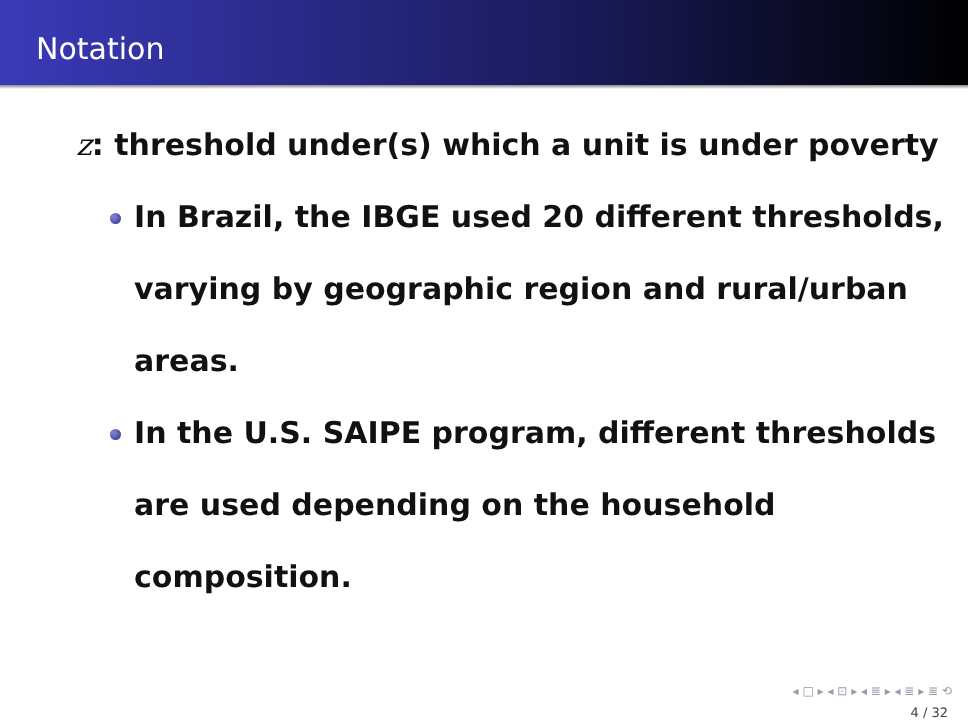Notation
z: threshold under(s) which a unit is under poverty
In Brazil, the IBGE used 20 different thresholds, varying by geographic region and rural/urban areas.
In the U.S. SAIPE program, different thresholds are used depending on the household composition.
◂ □ ▸ ◂ ⊡ ▸ ◂ ≣ ▸ ◂ ≣ ▸ ≣ ⟲
4 / 32